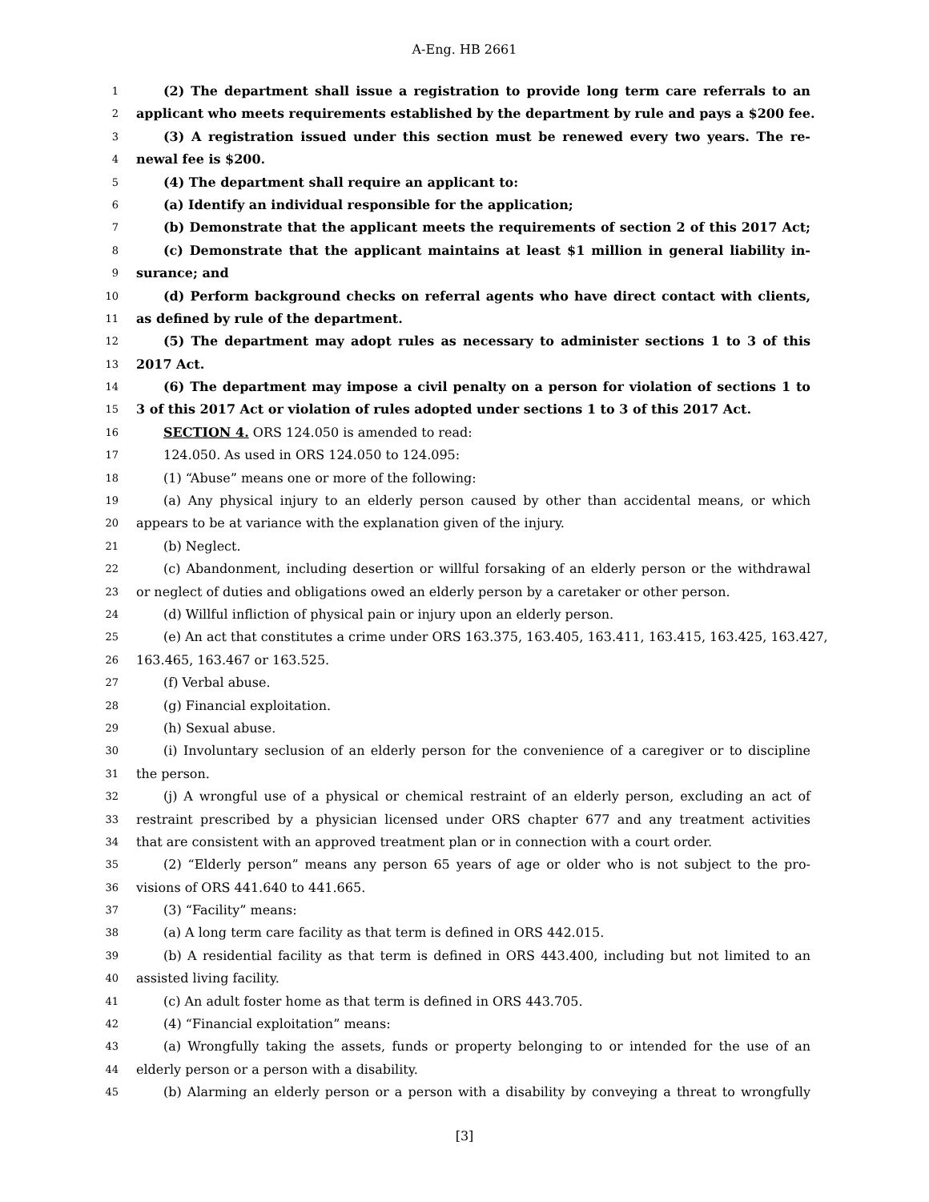A-Eng. HB 2661
1 (2) The department shall issue a registration to provide long term care referrals to an
2 applicant who meets requirements established by the department by rule and pays a $200 fee.
3 (3) A registration issued under this section must be renewed every two years. The re-
4 newal fee is $200.
5 (4) The department shall require an applicant to:
6 (a) Identify an individual responsible for the application;
7 (b) Demonstrate that the applicant meets the requirements of section 2 of this 2017 Act;
8 (c) Demonstrate that the applicant maintains at least $1 million in general liability in-
9 surance; and
10 (d) Perform background checks on referral agents who have direct contact with clients,
11 as defined by rule of the department.
12 (5) The department may adopt rules as necessary to administer sections 1 to 3 of this
13 2017 Act.
14 (6) The department may impose a civil penalty on a person for violation of sections 1 to
15 3 of this 2017 Act or violation of rules adopted under sections 1 to 3 of this 2017 Act.
16 SECTION 4. ORS 124.050 is amended to read:
17 124.050. As used in ORS 124.050 to 124.095:
18 (1) “Abuse” means one or more of the following:
19 (a) Any physical injury to an elderly person caused by other than accidental means, or which
20 appears to be at variance with the explanation given of the injury.
21 (b) Neglect.
22 (c) Abandonment, including desertion or willful forsaking of an elderly person or the withdrawal
23 or neglect of duties and obligations owed an elderly person by a caretaker or other person.
24 (d) Willful infliction of physical pain or injury upon an elderly person.
25 (e) An act that constitutes a crime under ORS 163.375, 163.405, 163.411, 163.415, 163.425, 163.427,
26 163.465, 163.467 or 163.525.
27 (f) Verbal abuse.
28 (g) Financial exploitation.
29 (h) Sexual abuse.
30 (i) Involuntary seclusion of an elderly person for the convenience of a caregiver or to discipline
31 the person.
32 (j) A wrongful use of a physical or chemical restraint of an elderly person, excluding an act of
33 restraint prescribed by a physician licensed under ORS chapter 677 and any treatment activities
34 that are consistent with an approved treatment plan or in connection with a court order.
35 (2) “Elderly person” means any person 65 years of age or older who is not subject to the pro-
36 visions of ORS 441.640 to 441.665.
37 (3) “Facility” means:
38 (a) A long term care facility as that term is defined in ORS 442.015.
39 (b) A residential facility as that term is defined in ORS 443.400, including but not limited to an
40 assisted living facility.
41 (c) An adult foster home as that term is defined in ORS 443.705.
42 (4) “Financial exploitation” means:
43 (a) Wrongfully taking the assets, funds or property belonging to or intended for the use of an
44 elderly person or a person with a disability.
45 (b) Alarming an elderly person or a person with a disability by conveying a threat to wrongfully
[3]